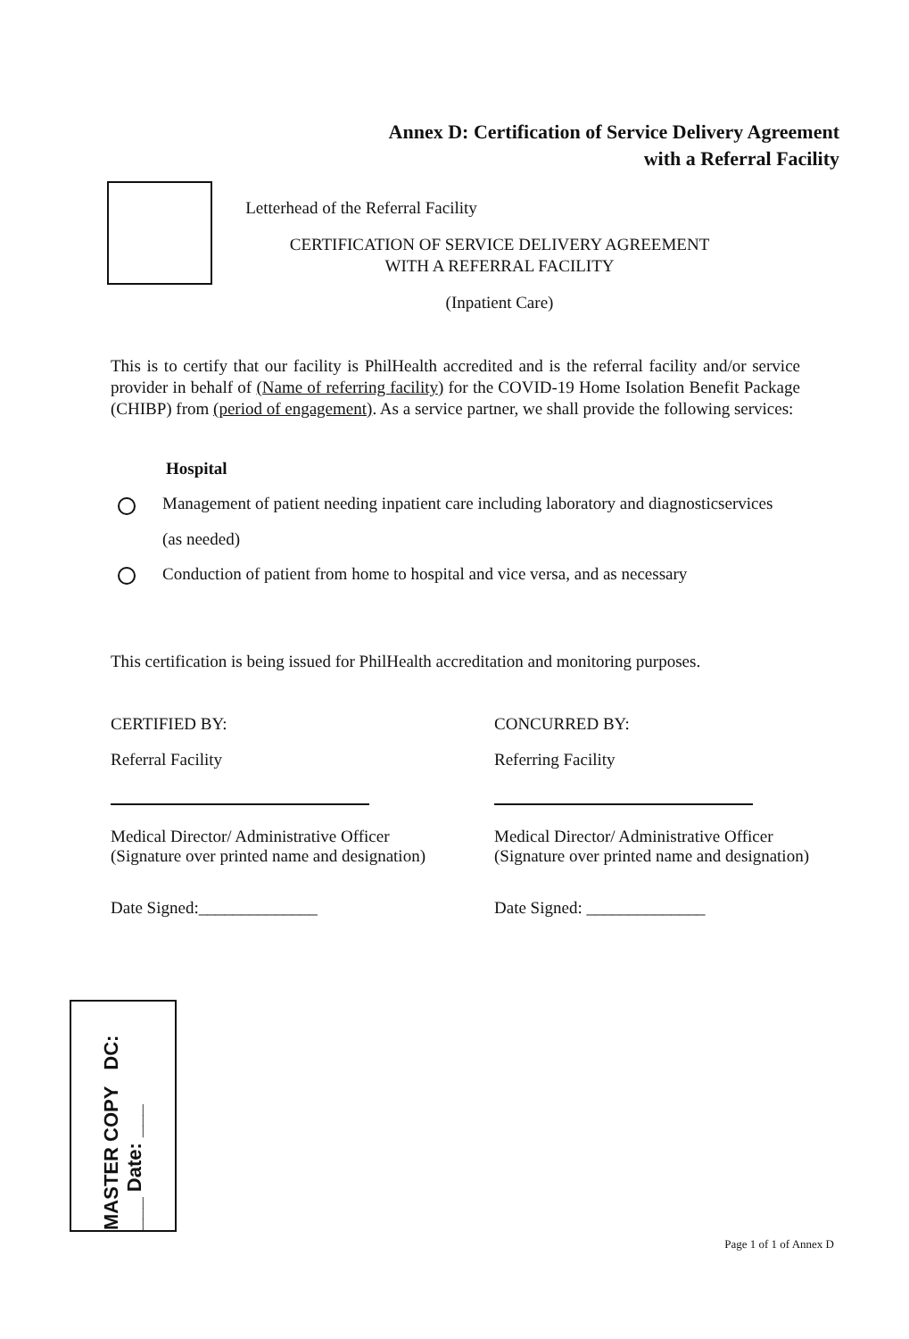Annex D: Certification of Service Delivery Agreement
with a Referral Facility
Letterhead of the Referral Facility
CERTIFICATION OF SERVICE DELIVERY AGREEMENT
WITH A REFERRAL FACILITY
(Inpatient Care)
This is to certify that our facility is PhilHealth accredited and is the referral facility and/or service provider in behalf of (Name of referring facility) for the COVID-19 Home Isolation Benefit Package (CHIBP) from (period of engagement). As a service partner, we shall provide the following services:
Hospital
Management of patient needing inpatient care including laboratory and diagnosticservices
(as needed)
Conduction of patient from home to hospital and vice versa, and as necessary
This certification is being issued for PhilHealth accreditation and monitoring purposes.
CERTIFIED BY:
Referral Facility
Medical Director/ Administrative Officer
(Signature over printed name and designation)
Date Signed:______________
CONCURRED BY:
Referring Facility
Medical Director/ Administrative Officer
(Signature over printed name and designation)
Date Signed: ______________
MASTER COPY DC: ___ Date: ___
Page 1 of 1 of Annex D